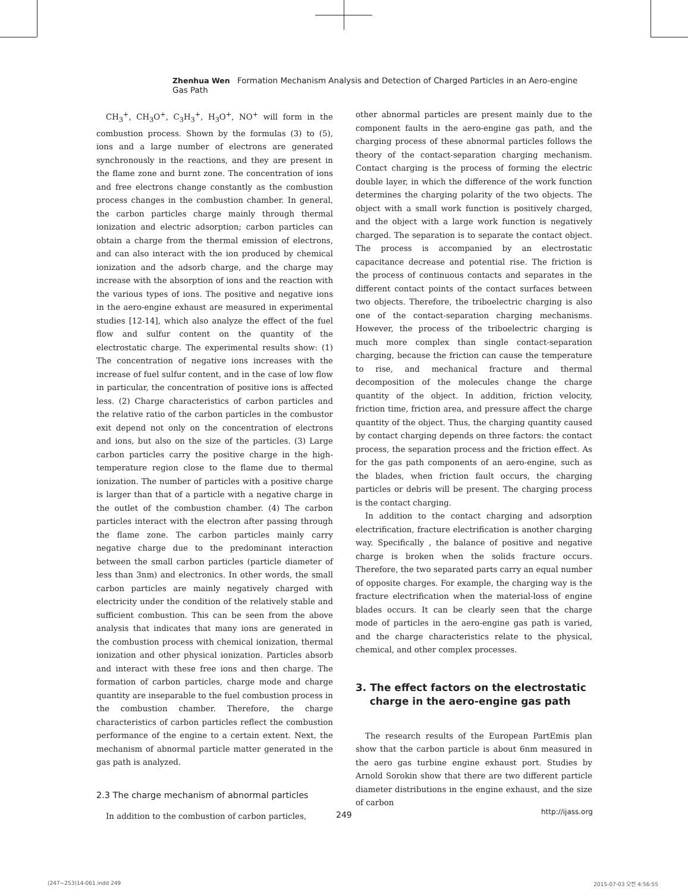Zhenhua Wen Formation Mechanism Analysis and Detection of Charged Particles in an Aero-engine Gas Path
CH<sub>3</sub><sup>+</sup>, CH<sub>3</sub>O<sup>+</sup>, C<sub>3</sub>H<sub>3</sub><sup>+</sup>, H<sub>3</sub>O<sup>+</sup>, NO<sup>+</sup> will form in the combustion process. Shown by the formulas (3) to (5), ions and a large number of electrons are generated synchronously in the reactions, and they are present in the flame zone and burnt zone. The concentration of ions and free electrons change constantly as the combustion process changes in the combustion chamber. In general, the carbon particles charge mainly through thermal ionization and electric adsorption; carbon particles can obtain a charge from the thermal emission of electrons, and can also interact with the ion produced by chemical ionization and the adsorb charge, and the charge may increase with the absorption of ions and the reaction with the various types of ions. The positive and negative ions in the aero-engine exhaust are measured in experimental studies [12-14], which also analyze the effect of the fuel flow and sulfur content on the quantity of the electrostatic charge. The experimental results show: (1) The concentration of negative ions increases with the increase of fuel sulfur content, and in the case of low flow in particular, the concentration of positive ions is affected less. (2) Charge characteristics of carbon particles and the relative ratio of the carbon particles in the combustor exit depend not only on the concentration of electrons and ions, but also on the size of the particles. (3) Large carbon particles carry the positive charge in the high-temperature region close to the flame due to thermal ionization. The number of particles with a positive charge is larger than that of a particle with a negative charge in the outlet of the combustion chamber. (4) The carbon particles interact with the electron after passing through the flame zone. The carbon particles mainly carry negative charge due to the predominant interaction between the small carbon particles (particle diameter of less than 3nm) and electronics. In other words, the small carbon particles are mainly negatively charged with electricity under the condition of the relatively stable and sufficient combustion. This can be seen from the above analysis that indicates that many ions are generated in the combustion process with chemical ionization, thermal ionization and other physical ionization. Particles absorb and interact with these free ions and then charge. The formation of carbon particles, charge mode and charge quantity are inseparable to the fuel combustion process in the combustion chamber. Therefore, the charge characteristics of carbon particles reflect the combustion performance of the engine to a certain extent. Next, the mechanism of abnormal particle matter generated in the gas path is analyzed.
2.3 The charge mechanism of abnormal particles
In addition to the combustion of carbon particles,
other abnormal particles are present mainly due to the component faults in the aero-engine gas path, and the charging process of these abnormal particles follows the theory of the contact-separation charging mechanism. Contact charging is the process of forming the electric double layer, in which the difference of the work function determines the charging polarity of the two objects. The object with a small work function is positively charged, and the object with a large work function is negatively charged. The separation is to separate the contact object. The process is accompanied by an electrostatic capacitance decrease and potential rise. The friction is the process of continuous contacts and separates in the different contact points of the contact surfaces between two objects. Therefore, the triboelectric charging is also one of the contact-separation charging mechanisms. However, the process of the triboelectric charging is much more complex than single contact-separation charging, because the friction can cause the temperature to rise, and mechanical fracture and thermal decomposition of the molecules change the charge quantity of the object. In addition, friction velocity, friction time, friction area, and pressure affect the charge quantity of the object. Thus, the charging quantity caused by contact charging depends on three factors: the contact process, the separation process and the friction effect. As for the gas path components of an aero-engine, such as the blades, when friction fault occurs, the charging particles or debris will be present. The charging process is the contact charging.
In addition to the contact charging and adsorption electrification, fracture electrification is another charging way. Specifically , the balance of positive and negative charge is broken when the solids fracture occurs. Therefore, the two separated parts carry an equal number of opposite charges. For example, the charging way is the fracture electrification when the material-loss of engine blades occurs. It can be clearly seen that the charge mode of particles in the aero-engine gas path is varied, and the charge characteristics relate to the physical, chemical, and other complex processes.
3. The effect factors on the electrostatic
charge in the aero-engine gas path
The research results of the European PartEmis plan show that the carbon particle is about 6nm measured in the aero gas turbine engine exhaust port. Studies by Arnold Sorokin show that there are two different particle diameter distributions in the engine exhaust, and the size of carbon
249 http://ijass.org
(247~253)14-061.indd 249 2015-07-03 오전 4:56:55